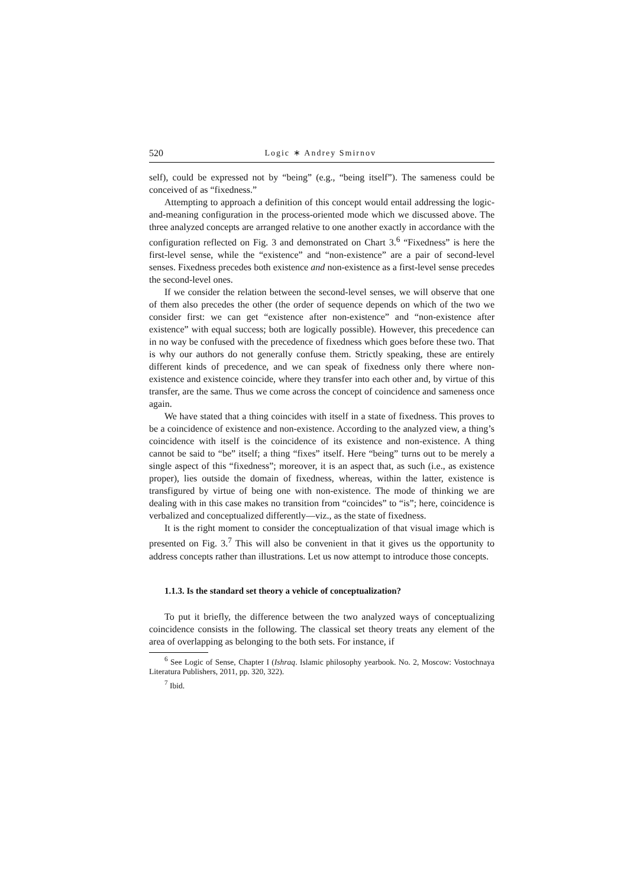520 Logic ∗ Andrey Smirnov
self), could be expressed not by “being” (e.g., “being itself”). The sameness could be conceived of as “fixedness.”
Attempting to approach a definition of this concept would entail addressing the logic-and-meaning configuration in the process-oriented mode which we discussed above. The three analyzed concepts are arranged relative to one another exactly in accordance with the configuration reflected on Fig. 3 and demonstrated on Chart 3.<sup>6</sup> “Fixedness” is here the first-level sense, while the “existence” and “non-existence” are a pair of second-level senses. Fixedness precedes both existence and non-existence as a first-level sense precedes the second-level ones.
If we consider the relation between the second-level senses, we will observe that one of them also precedes the other (the order of sequence depends on which of the two we consider first: we can get “existence after non-existence” and “non-existence after existence” with equal success; both are logically possible). However, this precedence can in no way be confused with the precedence of fixedness which goes before these two. That is why our authors do not generally confuse them. Strictly speaking, these are entirely different kinds of precedence, and we can speak of fixedness only there where non-existence and existence coincide, where they transfer into each other and, by virtue of this transfer, are the same. Thus we come across the concept of coincidence and sameness once again.
We have stated that a thing coincides with itself in a state of fixedness. This proves to be a coincidence of existence and non-existence. According to the analyzed view, a thing’s coincidence with itself is the coincidence of its existence and non-existence. A thing cannot be said to “be” itself; a thing “fixes” itself. Here “being” turns out to be merely a single aspect of this “fixedness”; moreover, it is an aspect that, as such (i.e., as existence proper), lies outside the domain of fixedness, whereas, within the latter, existence is transfigured by virtue of being one with non-existence. The mode of thinking we are dealing with in this case makes no transition from “coincides” to “is”; here, coincidence is verbalized and conceptualized differently—viz., as the state of fixedness.
It is the right moment to consider the conceptualization of that visual image which is presented on Fig. 3.<sup>7</sup> This will also be convenient in that it gives us the opportunity to address concepts rather than illustrations. Let us now attempt to introduce those concepts.
1.1.3. Is the standard set theory a vehicle of conceptualization?
To put it briefly, the difference between the two analyzed ways of conceptualizing coincidence consists in the following. The classical set theory treats any element of the area of overlapping as belonging to the both sets. For instance, if
<sup>6</sup> See Logic of Sense, Chapter I (Ishraq. Islamic philosophy yearbook. No. 2, Moscow: Vostochnaya Literatura Publishers, 2011, pp. 320, 322).
<sup>7</sup> Ibid.